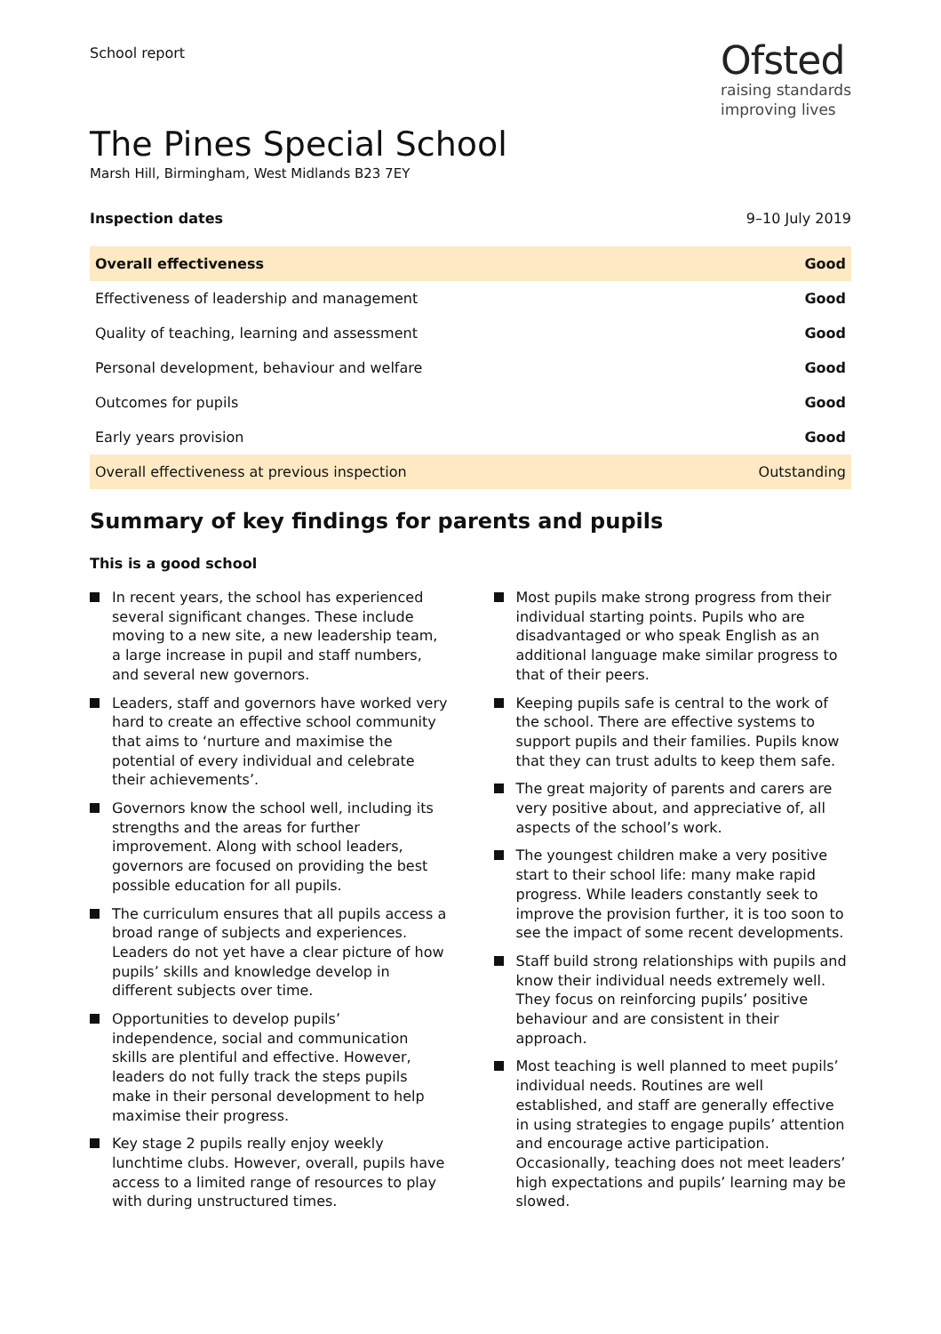School report
Ofsted
raising standards
improving lives
The Pines Special School
Marsh Hill, Birmingham, West Midlands B23 7EY
Inspection dates 9–10 July 2019
| Overall effectiveness | Good |
| Effectiveness of leadership and management | Good |
| Quality of teaching, learning and assessment | Good |
| Personal development, behaviour and welfare | Good |
| Outcomes for pupils | Good |
| Early years provision | Good |
| Overall effectiveness at previous inspection | Outstanding |
Summary of key findings for parents and pupils
This is a good school
In recent years, the school has experienced several significant changes. These include moving to a new site, a new leadership team, a large increase in pupil and staff numbers, and several new governors.
Leaders, staff and governors have worked very hard to create an effective school community that aims to ‘nurture and maximise the potential of every individual and celebrate their achievements’.
Governors know the school well, including its strengths and the areas for further improvement. Along with school leaders, governors are focused on providing the best possible education for all pupils.
The curriculum ensures that all pupils access a broad range of subjects and experiences. Leaders do not yet have a clear picture of how pupils’ skills and knowledge develop in different subjects over time.
Opportunities to develop pupils’ independence, social and communication skills are plentiful and effective. However, leaders do not fully track the steps pupils make in their personal development to help maximise their progress.
Key stage 2 pupils really enjoy weekly lunchtime clubs. However, overall, pupils have access to a limited range of resources to play with during unstructured times.
Most pupils make strong progress from their individual starting points. Pupils who are disadvantaged or who speak English as an additional language make similar progress to that of their peers.
Keeping pupils safe is central to the work of the school. There are effective systems to support pupils and their families. Pupils know that they can trust adults to keep them safe.
The great majority of parents and carers are very positive about, and appreciative of, all aspects of the school’s work.
The youngest children make a very positive start to their school life: many make rapid progress. While leaders constantly seek to improve the provision further, it is too soon to see the impact of some recent developments.
Staff build strong relationships with pupils and know their individual needs extremely well. They focus on reinforcing pupils’ positive behaviour and are consistent in their approach.
Most teaching is well planned to meet pupils’ individual needs. Routines are well established, and staff are generally effective in using strategies to engage pupils’ attention and encourage active participation. Occasionally, teaching does not meet leaders’ high expectations and pupils’ learning may be slowed.